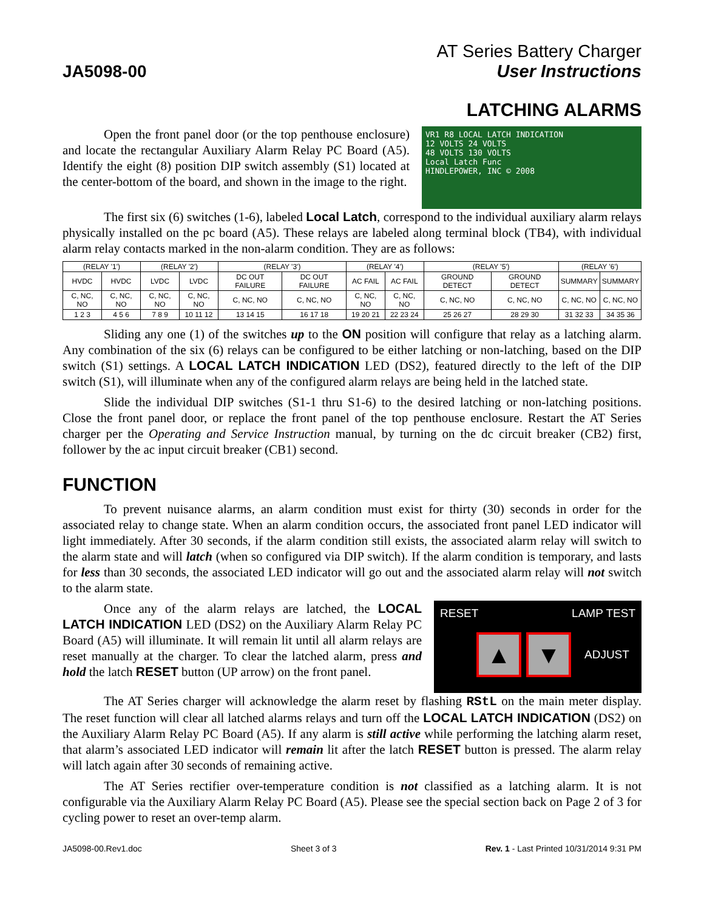JA5098-00
AT Series Battery Charger
User Instructions
LATCHING ALARMS
Open the front panel door (or the top penthouse enclosure) and locate the rectangular Auxiliary Alarm Relay PC Board (A5). Identify the eight (8) position DIP switch assembly (S1) located at the center-bottom of the board, and shown in the image to the right.
VR1 R8 LOCAL LATCH INDICATION
12 VOLTS 24 VOLTS
48 VOLTS 130 VOLTS
Local Latch Func
HINDLEPOWER, INC © 2008
The first six (6) switches (1-6), labeled Local Latch, correspond to the individual auxiliary alarm relays physically installed on the pc board (A5). These relays are labeled along terminal block (TB4), with individual alarm relay contacts marked in the non-alarm condition. They are as follows:
| (RELAY '1') | | (RELAY '2') | | (RELAY '3') | | (RELAY '4') | | (RELAY '5') | | (RELAY '6') | |
| --- | --- | --- | --- | --- | --- | --- | --- | --- | --- | --- | --- |
| HVDC | HVDC | LVDC | LVDC | DC OUT FAILURE | DC OUT FAILURE | AC FAIL | AC FAIL | GROUND DETECT | GROUND DETECT | SUMMARY | SUMMARY |
| C, NC, NO | C, NC, NO | C, NC, NO | C, NC, NO | C, NC, NO | C, NC, NO | C, NC, NO | C, NC, NO | C, NC, NO | C, NC, NO | C, NC, NO | C, NC, NO |
| 1 2 3 | 4 5 6 | 7 8 9 | 10 11 12 | 13 14 15 | 16 17 18 | 19 20 21 | 22 23 24 | 25 26 27 | 28 29 30 | 31 32 33 | 34 35 36 |
Sliding any one (1) of the switches up to the ON position will configure that relay as a latching alarm. Any combination of the six (6) relays can be configured to be either latching or non-latching, based on the DIP switch (S1) settings. A LOCAL LATCH INDICATION LED (DS2), featured directly to the left of the DIP switch (S1), will illuminate when any of the configured alarm relays are being held in the latched state.
Slide the individual DIP switches (S1-1 thru S1-6) to the desired latching or non-latching positions. Close the front panel door, or replace the front panel of the top penthouse enclosure. Restart the AT Series charger per the Operating and Service Instruction manual, by turning on the dc circuit breaker (CB2) first, follower by the ac input circuit breaker (CB1) second.
FUNCTION
To prevent nuisance alarms, an alarm condition must exist for thirty (30) seconds in order for the associated relay to change state. When an alarm condition occurs, the associated front panel LED indicator will light immediately. After 30 seconds, if the alarm condition still exists, the associated alarm relay will switch to the alarm state and will latch (when so configured via DIP switch). If the alarm condition is temporary, and lasts for less than 30 seconds, the associated LED indicator will go out and the associated alarm relay will not switch to the alarm state.
Once any of the alarm relays are latched, the LOCAL LATCH INDICATION LED (DS2) on the Auxiliary Alarm Relay PC Board (A5) will illuminate. It will remain lit until all alarm relays are reset manually at the charger. To clear the latched alarm, press and hold the latch RESET button (UP arrow) on the front panel.
RESET LAMP TEST
▲ ▼ ADJUST
The AT Series charger will acknowledge the alarm reset by flashing RStL on the main meter display. The reset function will clear all latched alarms relays and turn off the LOCAL LATCH INDICATION (DS2) on the Auxiliary Alarm Relay PC Board (A5). If any alarm is still active while performing the latching alarm reset, that alarm’s associated LED indicator will remain lit after the latch RESET button is pressed. The alarm relay will latch again after 30 seconds of remaining active.
The AT Series rectifier over-temperature condition is not classified as a latching alarm. It is not configurable via the Auxiliary Alarm Relay PC Board (A5). Please see the special section back on Page 2 of 3 for cycling power to reset an over-temp alarm.
JA5098-00.Rev1.doc Sheet 3 of 3 Rev. 1 - Last Printed 10/31/2014 9:31 PM